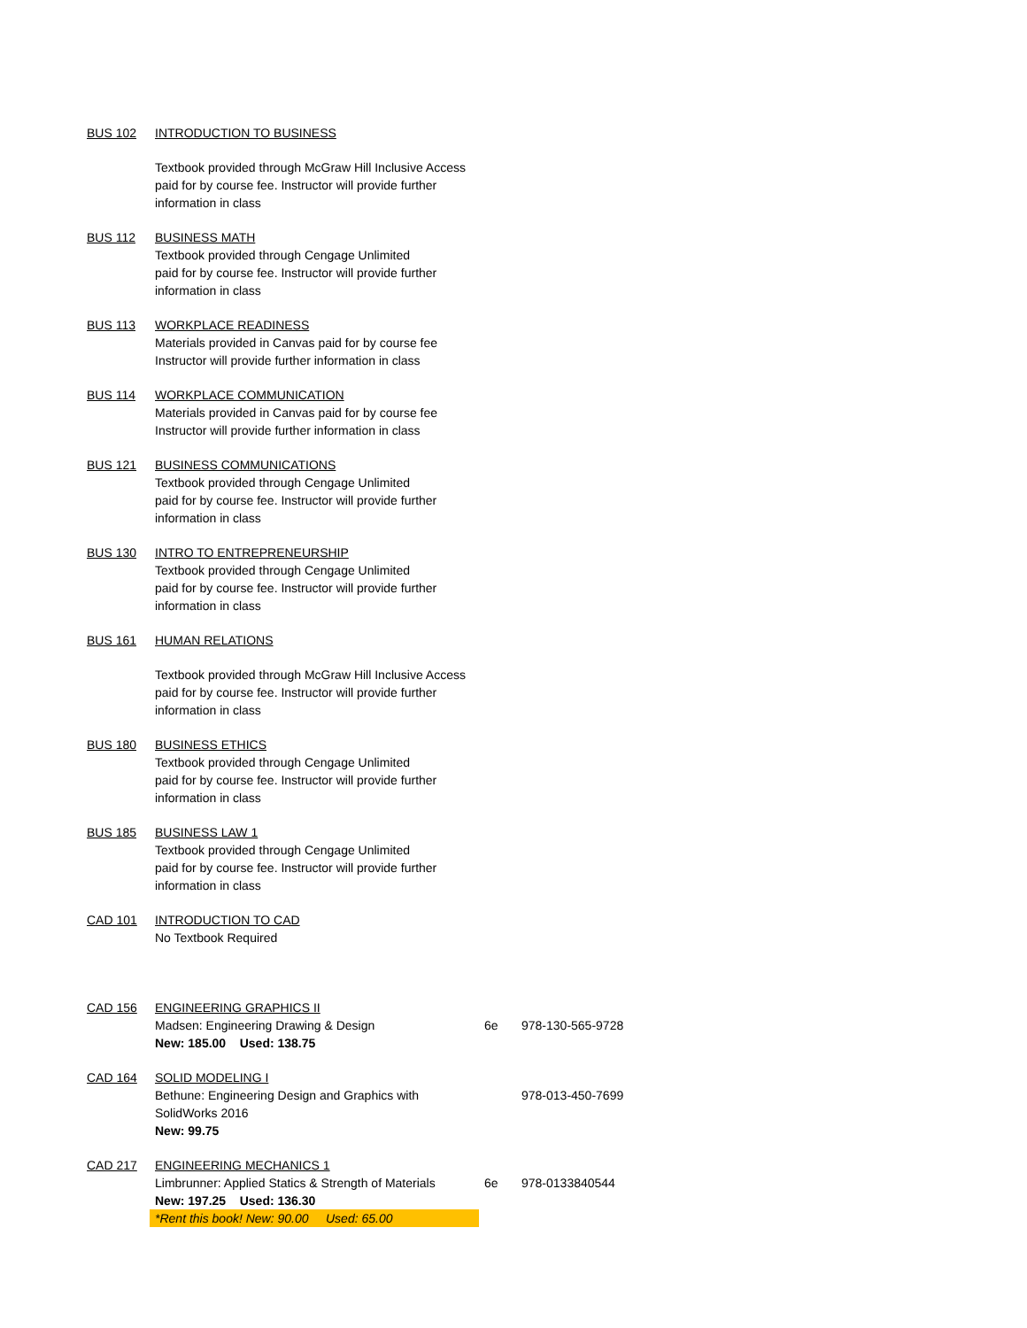| BUS 102 | INTRODUCTION TO BUSINESS | | |
| | Textbook provided through McGraw Hill Inclusive Access paid for by course fee. Instructor will provide further information in class | | |
| BUS 112 | BUSINESS MATH Textbook provided through Cengage Unlimited paid for by course fee. Instructor will provide further information in class | | |
| BUS 113 | WORKPLACE READINESS Materials provided in Canvas paid for by course fee Instructor will provide further information in class | | |
| BUS 114 | WORKPLACE COMMUNICATION Materials provided in Canvas paid for by course fee Instructor will provide further information in class | | |
| BUS 121 | BUSINESS COMMUNICATIONS Textbook provided through Cengage Unlimited paid for by course fee. Instructor will provide further information in class | | |
| BUS 130 | INTRO TO ENTREPRENEURSHIP Textbook provided through Cengage Unlimited paid for by course fee. Instructor will provide further information in class | | |
| BUS 161 | HUMAN RELATIONS | | |
| | Textbook provided through McGraw Hill Inclusive Access paid for by course fee. Instructor will provide further information in class | | |
| BUS 180 | BUSINESS ETHICS Textbook provided through Cengage Unlimited paid for by course fee. Instructor will provide further information in class | | |
| BUS 185 | BUSINESS LAW 1 Textbook provided through Cengage Unlimited paid for by course fee. Instructor will provide further information in class | | |
| CAD 101 | INTRODUCTION TO CAD No Textbook Required | | |
| CAD 156 | ENGINEERING GRAPHICS II | | |
| | Madsen: Engineering Drawing & Design | 6e | 978-130-565-9728 |
| | New: 185.00 Used: 138.75 | | |
| CAD 164 | SOLID MODELING I | | |
| | Bethune: Engineering Design and Graphics with SolidWorks 2016 | | 978-013-450-7699 |
| | New: 99.75 | | |
| CAD 217 | ENGINEERING MECHANICS 1 | | |
| | Limbrunner: Applied Statics & Strength of Materials | 6e | 978-0133840544 |
| | New: 197.25 Used: 136.30 | | |
| | *Rent this book! New: 90.00 Used: 65.00 | | |